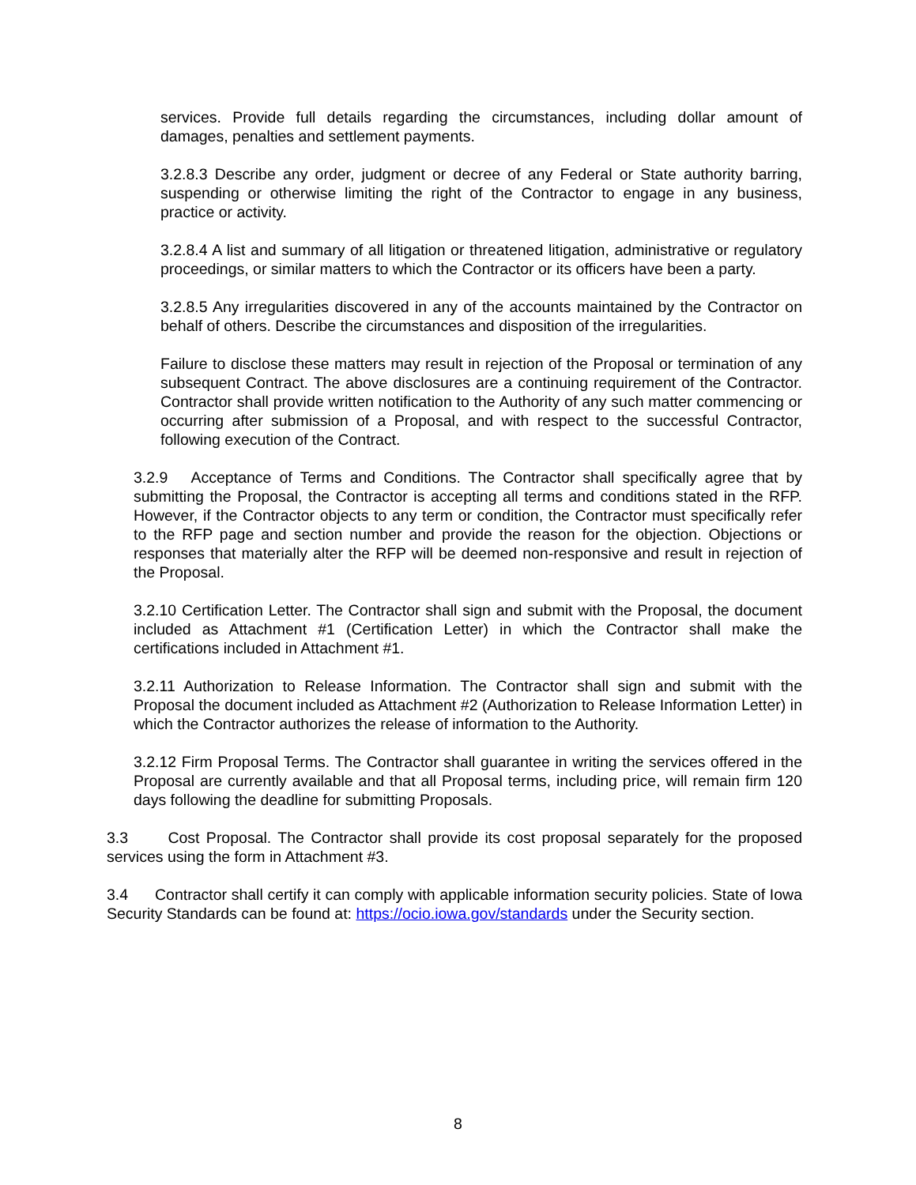services. Provide full details regarding the circumstances, including dollar amount of damages, penalties and settlement payments.
3.2.8.3 Describe any order, judgment or decree of any Federal or State authority barring, suspending or otherwise limiting the right of the Contractor to engage in any business, practice or activity.
3.2.8.4 A list and summary of all litigation or threatened litigation, administrative or regulatory proceedings, or similar matters to which the Contractor or its officers have been a party.
3.2.8.5 Any irregularities discovered in any of the accounts maintained by the Contractor on behalf of others. Describe the circumstances and disposition of the irregularities.
Failure to disclose these matters may result in rejection of the Proposal or termination of any subsequent Contract. The above disclosures are a continuing requirement of the Contractor. Contractor shall provide written notification to the Authority of any such matter commencing or occurring after submission of a Proposal, and with respect to the successful Contractor, following execution of the Contract.
3.2.9 Acceptance of Terms and Conditions. The Contractor shall specifically agree that by submitting the Proposal, the Contractor is accepting all terms and conditions stated in the RFP. However, if the Contractor objects to any term or condition, the Contractor must specifically refer to the RFP page and section number and provide the reason for the objection. Objections or responses that materially alter the RFP will be deemed non-responsive and result in rejection of the Proposal.
3.2.10 Certification Letter. The Contractor shall sign and submit with the Proposal, the document included as Attachment #1 (Certification Letter) in which the Contractor shall make the certifications included in Attachment #1.
3.2.11 Authorization to Release Information. The Contractor shall sign and submit with the Proposal the document included as Attachment #2 (Authorization to Release Information Letter) in which the Contractor authorizes the release of information to the Authority.
3.2.12 Firm Proposal Terms. The Contractor shall guarantee in writing the services offered in the Proposal are currently available and that all Proposal terms, including price, will remain firm 120 days following the deadline for submitting Proposals.
3.3 Cost Proposal. The Contractor shall provide its cost proposal separately for the proposed services using the form in Attachment #3.
3.4 Contractor shall certify it can comply with applicable information security policies. State of Iowa Security Standards can be found at: https://ocio.iowa.gov/standards under the Security section.
8